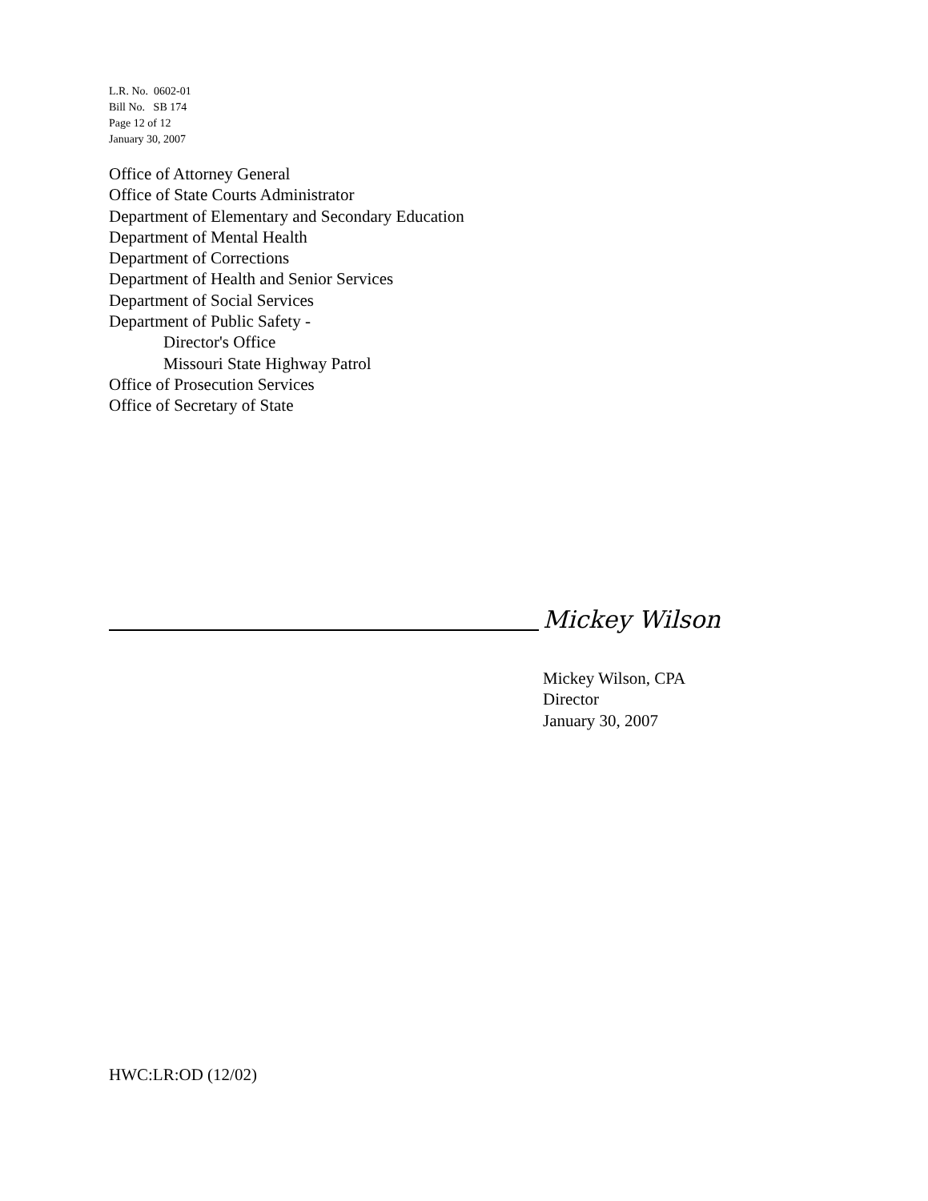L.R. No. 0602-01
Bill No. SB 174
Page 12 of 12
January 30, 2007
Office of Attorney General
Office of State Courts Administrator
Department of Elementary and Secondary Education
Department of Mental Health
Department of Corrections
Department of Health and Senior Services
Department of Social Services
Department of Public Safety -
Director's Office
Missouri State Highway Patrol
Office of Prosecution Services
Office of Secretary of State
Mickey Wilson
Mickey Wilson, CPA
Director
January 30, 2007
HWC:LR:OD (12/02)